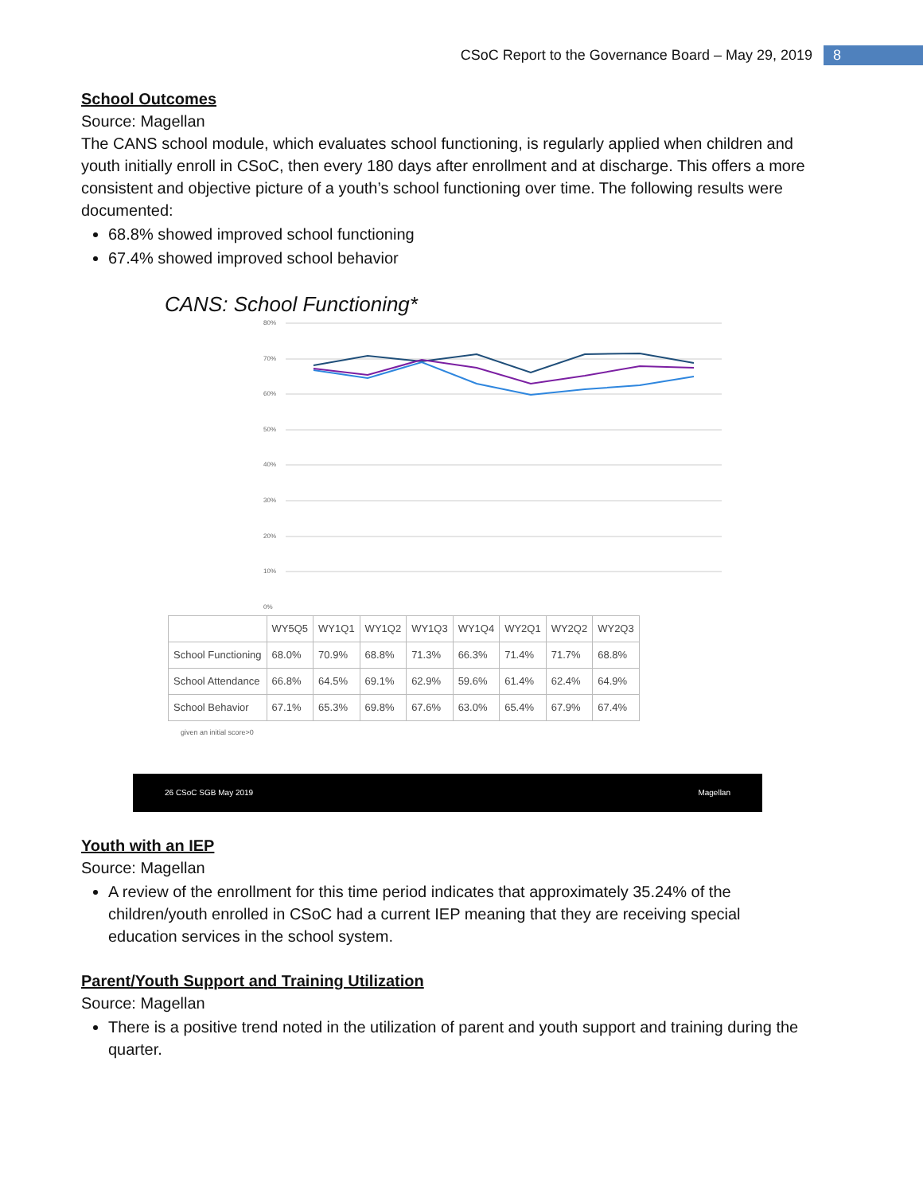CSoC Report to the Governance Board – May 29, 2019 8
School Outcomes
Source: Magellan
The CANS school module, which evaluates school functioning, is regularly applied when children and youth initially enroll in CSoC, then every 180 days after enrollment and at discharge. This offers a more consistent and objective picture of a youth’s school functioning over time. The following results were documented:
68.8% showed improved school functioning
67.4% showed improved school behavior
CANS: School Functioning*
80%
70%
60%
50%
40%
30%
20%
10%
0%
| | WY5Q5 | WY1Q1 | WY1Q2 | WY1Q3 | WY1Q4 | WY2Q1 | WY2Q2 | WY2Q3 |
| --- | --- | --- | --- | --- | --- | --- | --- | --- |
| School Functioning | 68.0% | 70.9% | 68.8% | 71.3% | 66.3% | 71.4% | 71.7% | 68.8% |
| School Attendance | 66.8% | 64.5% | 69.1% | 62.9% | 59.6% | 61.4% | 62.4% | 64.9% |
| School Behavior | 67.1% | 65.3% | 69.8% | 67.6% | 63.0% | 65.4% | 67.9% | 67.4% |
given an initial score>0
26 CSoC SGB May 2019 Magellan
Youth with an IEP
Source: Magellan
A review of the enrollment for this time period indicates that approximately 35.24% of the children/youth enrolled in CSoC had a current IEP meaning that they are receiving special education services in the school system.
Parent/Youth Support and Training Utilization
Source: Magellan
There is a positive trend noted in the utilization of parent and youth support and training during the quarter.